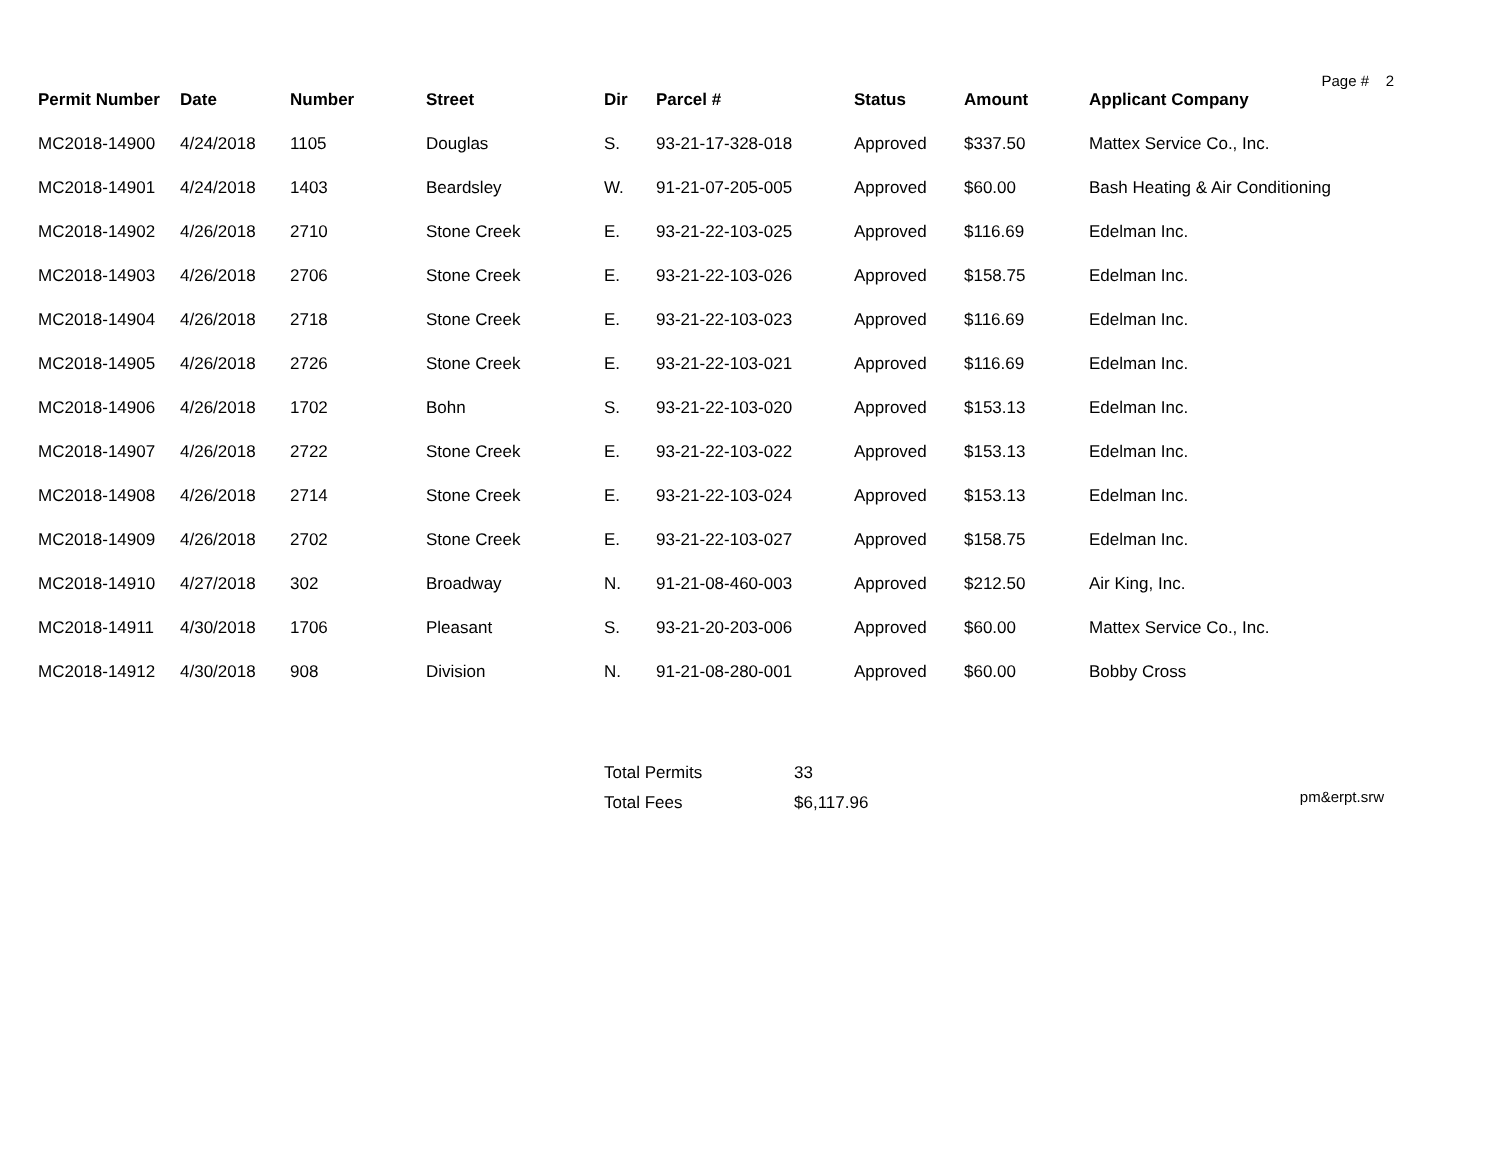Page # 2
| Permit Number | Date | Number | Street | Dir | Parcel # | Status | Amount | Applicant Company |
| --- | --- | --- | --- | --- | --- | --- | --- | --- |
| MC2018-14900 | 4/24/2018 | 1105 | Douglas | S. | 93-21-17-328-018 | Approved | $337.50 | Mattex Service Co., Inc. |
| MC2018-14901 | 4/24/2018 | 1403 | Beardsley | W. | 91-21-07-205-005 | Approved | $60.00 | Bash Heating & Air Conditioning |
| MC2018-14902 | 4/26/2018 | 2710 | Stone Creek | E. | 93-21-22-103-025 | Approved | $116.69 | Edelman Inc. |
| MC2018-14903 | 4/26/2018 | 2706 | Stone Creek | E. | 93-21-22-103-026 | Approved | $158.75 | Edelman Inc. |
| MC2018-14904 | 4/26/2018 | 2718 | Stone Creek | E. | 93-21-22-103-023 | Approved | $116.69 | Edelman Inc. |
| MC2018-14905 | 4/26/2018 | 2726 | Stone Creek | E. | 93-21-22-103-021 | Approved | $116.69 | Edelman Inc. |
| MC2018-14906 | 4/26/2018 | 1702 | Bohn | S. | 93-21-22-103-020 | Approved | $153.13 | Edelman Inc. |
| MC2018-14907 | 4/26/2018 | 2722 | Stone Creek | E. | 93-21-22-103-022 | Approved | $153.13 | Edelman Inc. |
| MC2018-14908 | 4/26/2018 | 2714 | Stone Creek | E. | 93-21-22-103-024 | Approved | $153.13 | Edelman Inc. |
| MC2018-14909 | 4/26/2018 | 2702 | Stone Creek | E. | 93-21-22-103-027 | Approved | $158.75 | Edelman Inc. |
| MC2018-14910 | 4/27/2018 | 302 | Broadway | N. | 91-21-08-460-003 | Approved | $212.50 | Air King, Inc. |
| MC2018-14911 | 4/30/2018 | 1706 | Pleasant | S. | 93-21-20-203-006 | Approved | $60.00 | Mattex Service Co., Inc. |
| MC2018-14912 | 4/30/2018 | 908 | Division | N. | 91-21-08-280-001 | Approved | $60.00 | Bobby Cross |
| Total Permits | 33 |
| Total Fees | $6,117.96 |
pm&erpt.srw